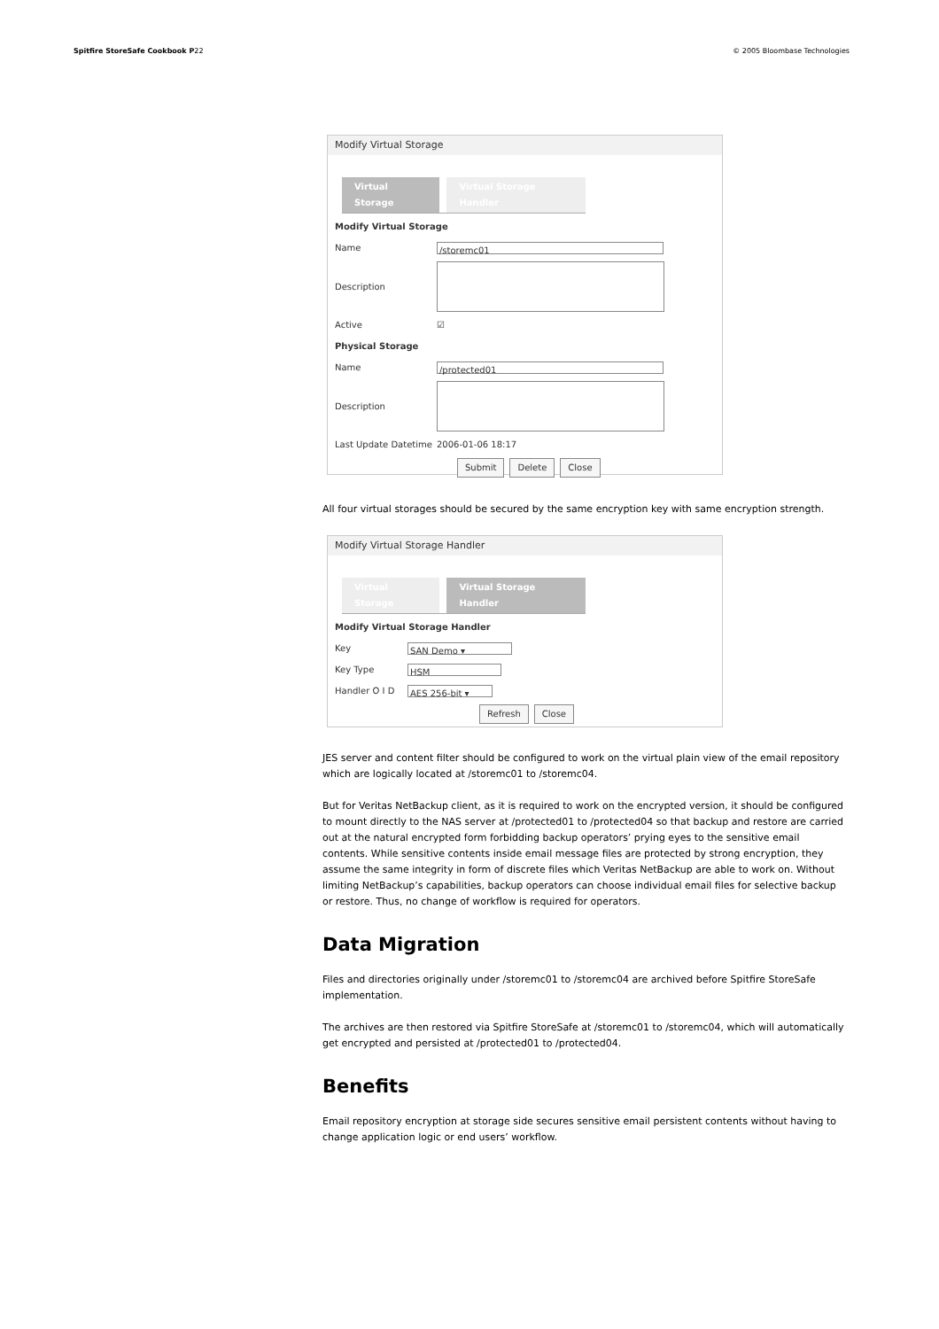Spitfire StoreSafe Cookbook P22 © 2005 Bloombase Technologies
Modify Virtual Storage
Virtual Storage Virtual Storage Handler
Modify Virtual Storage
Name /storemc01
Description
Active ☑
Physical Storage
Name /protected01
Description
Last Update Datetime 2006-01-06 18:17
Submit Delete Close
All four virtual storages should be secured by the same encryption key with same encryption strength.
Modify Virtual Storage Handler
Virtual Storage Virtual Storage Handler
Modify Virtual Storage Handler
Key SAN Demo ▾
Key Type HSM
Handler O I D AES 256-bit ▾
Refresh Close
JES server and content filter should be configured to work on the virtual plain view of the email repository which are logically located at /storemc01 to /storemc04.
But for Veritas NetBackup client, as it is required to work on the encrypted version, it should be configured to mount directly to the NAS server at /protected01 to /protected04 so that backup and restore are carried out at the natural encrypted form forbidding backup operators’ prying eyes to the sensitive email contents. While sensitive contents inside email message files are protected by strong encryption, they assume the same integrity in form of discrete files which Veritas NetBackup are able to work on. Without limiting NetBackup’s capabilities, backup operators can choose individual email files for selective backup or restore. Thus, no change of workflow is required for operators.
Data Migration
Files and directories originally under /storemc01 to /storemc04 are archived before Spitfire StoreSafe implementation.
The archives are then restored via Spitfire StoreSafe at /storemc01 to /storemc04, which will automatically get encrypted and persisted at /protected01 to /protected04.
Benefits
Email repository encryption at storage side secures sensitive email persistent contents without having to change application logic or end users’ workflow.